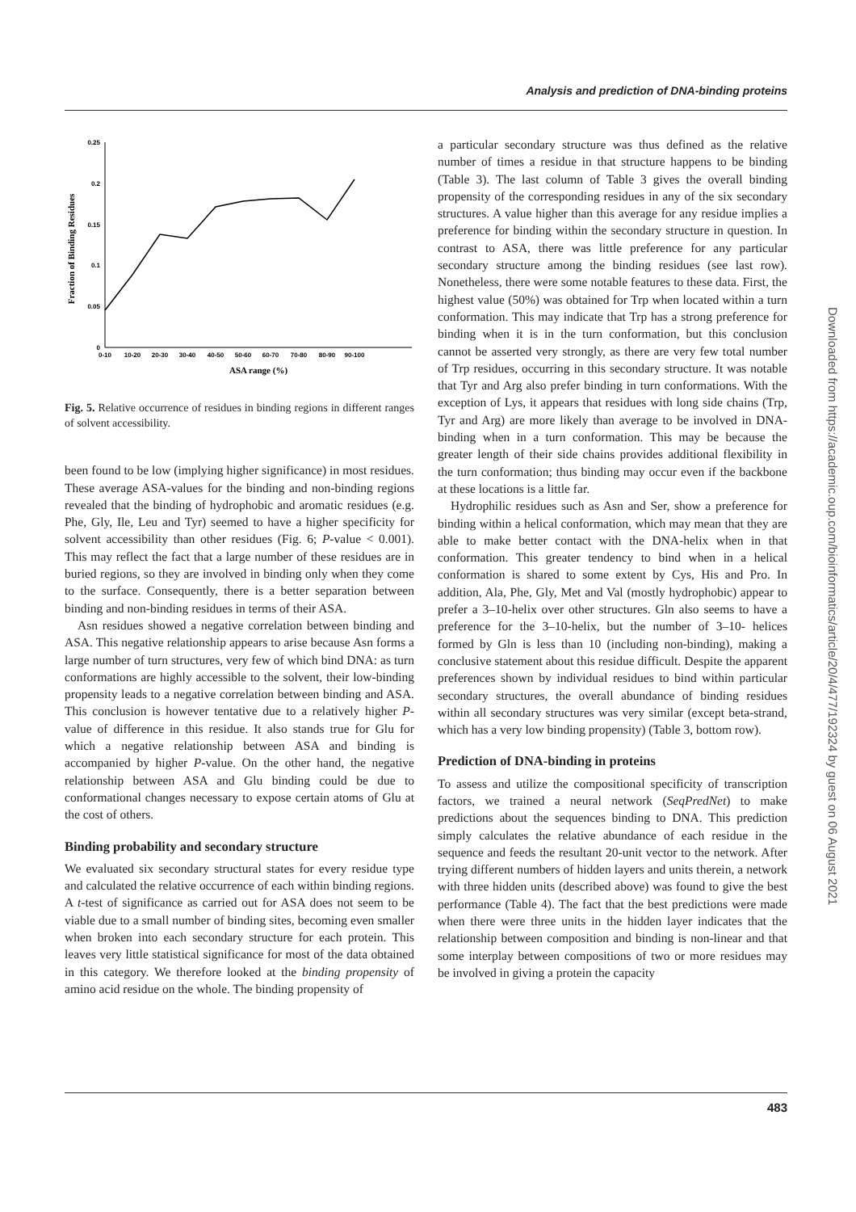Analysis and prediction of DNA-binding proteins
Fraction of Binding Residues
0.25
0.2
0.15
0.1
0.05
0
0-10
10-20
20-30
30-40
40-50
50-60
60-70
70-80
80-90
90-100
ASA range (%)
Fig. 5. Relative occurrence of residues in binding regions in different ranges of solvent accessibility.
been found to be low (implying higher significance) in most residues. These average ASA-values for the binding and non-binding regions revealed that the binding of hydrophobic and aromatic residues (e.g. Phe, Gly, Ile, Leu and Tyr) seemed to have a higher specificity for solvent accessibility than other residues (Fig. 6; P-value < 0.001). This may reflect the fact that a large number of these residues are in buried regions, so they are involved in binding only when they come to the surface. Consequently, there is a better separation between binding and non-binding residues in terms of their ASA.
Asn residues showed a negative correlation between binding and ASA. This negative relationship appears to arise because Asn forms a large number of turn structures, very few of which bind DNA: as turn conformations are highly accessible to the solvent, their low-binding propensity leads to a negative correlation between binding and ASA. This conclusion is however tentative due to a relatively higher P-value of difference in this residue. It also stands true for Glu for which a negative relationship between ASA and binding is accompanied by higher P-value. On the other hand, the negative relationship between ASA and Glu binding could be due to conformational changes necessary to expose certain atoms of Glu at the cost of others.
Binding probability and secondary structure
We evaluated six secondary structural states for every residue type and calculated the relative occurrence of each within binding regions. A t-test of significance as carried out for ASA does not seem to be viable due to a small number of binding sites, becoming even smaller when broken into each secondary structure for each protein. This leaves very little statistical significance for most of the data obtained in this category. We therefore looked at the binding propensity of amino acid residue on the whole. The binding propensity of
a particular secondary structure was thus defined as the relative number of times a residue in that structure happens to be binding (Table 3). The last column of Table 3 gives the overall binding propensity of the corresponding residues in any of the six secondary structures. A value higher than this average for any residue implies a preference for binding within the secondary structure in question. In contrast to ASA, there was little preference for any particular secondary structure among the binding residues (see last row). Nonetheless, there were some notable features to these data. First, the highest value (50%) was obtained for Trp when located within a turn conformation. This may indicate that Trp has a strong preference for binding when it is in the turn conformation, but this conclusion cannot be asserted very strongly, as there are very few total number of Trp residues, occurring in this secondary structure. It was notable that Tyr and Arg also prefer binding in turn conformations. With the exception of Lys, it appears that residues with long side chains (Trp, Tyr and Arg) are more likely than average to be involved in DNA-binding when in a turn conformation. This may be because the greater length of their side chains provides additional flexibility in the turn conformation; thus binding may occur even if the backbone at these locations is a little far.
Hydrophilic residues such as Asn and Ser, show a preference for binding within a helical conformation, which may mean that they are able to make better contact with the DNA-helix when in that conformation. This greater tendency to bind when in a helical conformation is shared to some extent by Cys, His and Pro. In addition, Ala, Phe, Gly, Met and Val (mostly hydrophobic) appear to prefer a 3–10-helix over other structures. Gln also seems to have a preference for the 3–10-helix, but the number of 3–10- helices formed by Gln is less than 10 (including non-binding), making a conclusive statement about this residue difficult. Despite the apparent preferences shown by individual residues to bind within particular secondary structures, the overall abundance of binding residues within all secondary structures was very similar (except beta-strand, which has a very low binding propensity) (Table 3, bottom row).
Prediction of DNA-binding in proteins
To assess and utilize the compositional specificity of transcription factors, we trained a neural network (SeqPredNet) to make predictions about the sequences binding to DNA. This prediction simply calculates the relative abundance of each residue in the sequence and feeds the resultant 20-unit vector to the network. After trying different numbers of hidden layers and units therein, a network with three hidden units (described above) was found to give the best performance (Table 4). The fact that the best predictions were made when there were three units in the hidden layer indicates that the relationship between composition and binding is non-linear and that some interplay between compositions of two or more residues may be involved in giving a protein the capacity
483
Downloaded from https://academic.oup.com/bioinformatics/article/20/4/477/192324 by guest on 06 August 2021